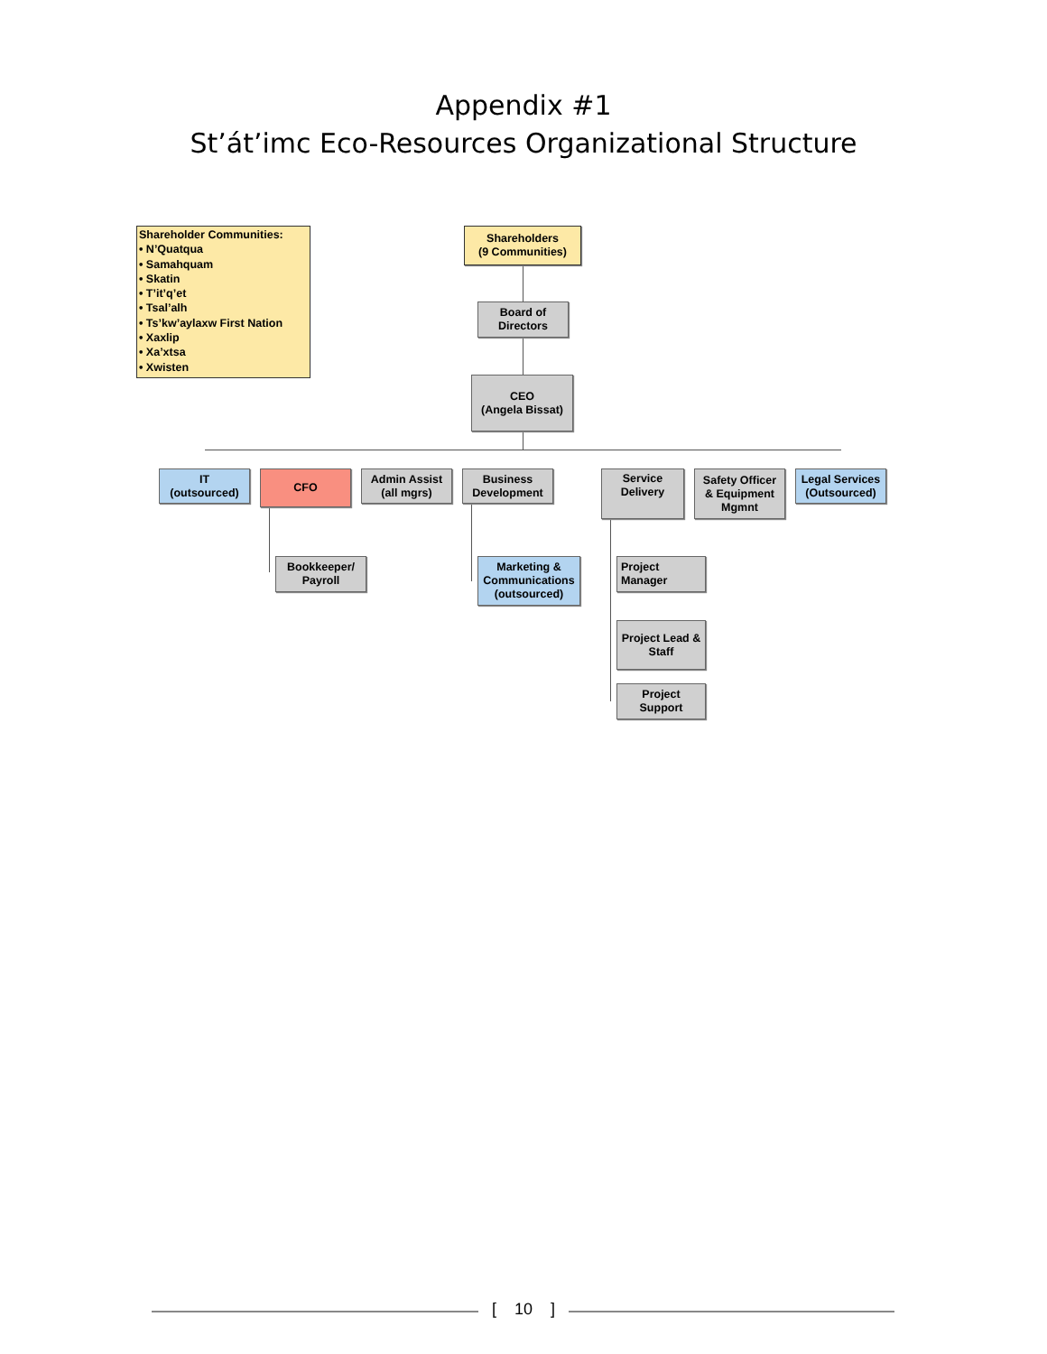Appendix #1
St’át’imc Eco-Resources Organizational Structure
Shareholder Communities:
• N’Quatqua
• Samahquam
• Skatin
• T’it’q’et
• Tsal’alh
• Ts’kw’aylaxw First Nation
• Xaxlip
• Xa’xtsa
• Xwisten
Shareholders
(9 Communities)
Board of
Directors
CEO
(Angela Bissat)
IT
(outsourced)
CFO
Admin Assist
(all mgrs)
Business
Development
Service
Delivery
Safety Officer
& Equipment
Mgmnt
Legal Services
(Outsourced)
Bookkeeper/
Payroll
Marketing &
Communications
(outsourced)
Project
Manager
Project Lead &
Staff
Project
Support
[ 10 ]